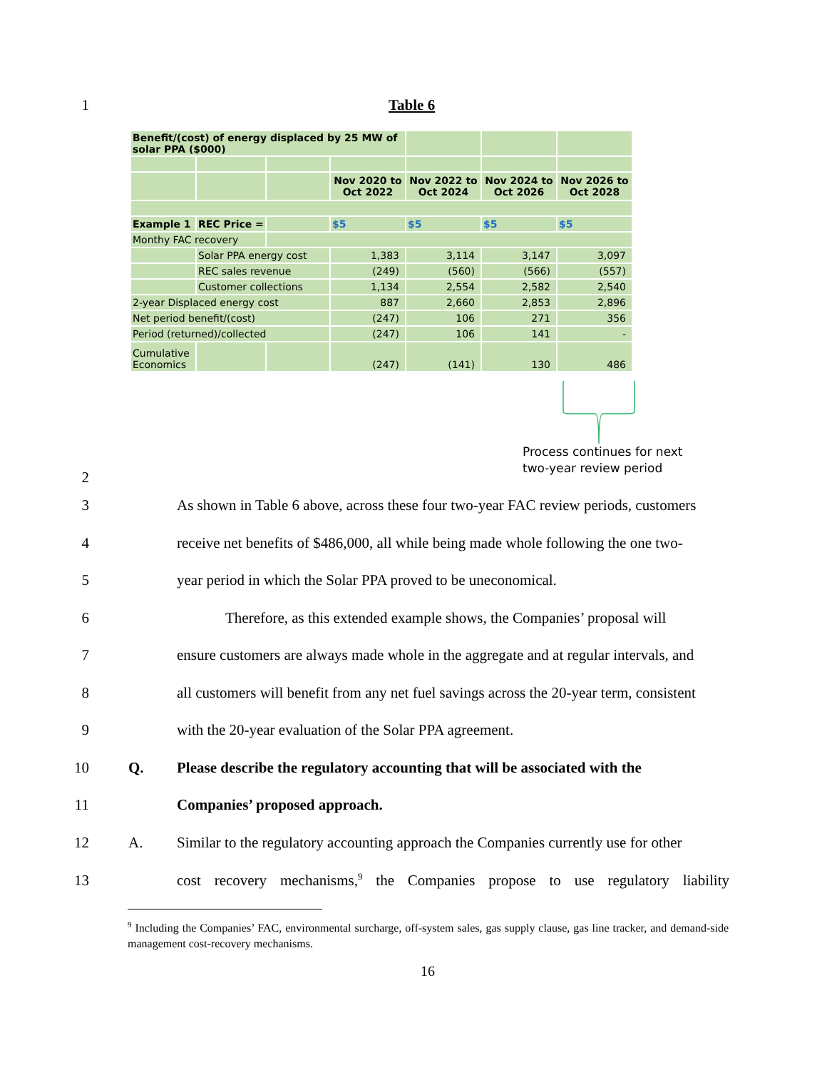1 Table 6
| Benefit/(cost) of energy displaced by 25 MW of solar PPA ($000) | | | | | | |
| | | | Nov 2020 to Oct 2022 | Nov 2022 to Oct 2024 | Nov 2024 to Oct 2026 | Nov 2026 to Oct 2028 |
| Example 1 | REC Price = | | $5 | $5 | $5 | $5 |
| Monthy FAC recovery | | | | | | |
| | Solar PPA energy cost | | 1,383 | 3,114 | 3,147 | 3,097 |
| | REC sales revenue | | (249) | (560) | (566) | (557) |
| | Customer collections | | 1,134 | 2,554 | 2,582 | 2,540 |
| 2-year Displaced energy cost | | | 887 | 2,660 | 2,853 | 2,896 |
| Net period benefit/(cost) | | | (247) | 106 | 271 | 356 |
| Period (returned)/collected | | | (247) | 106 | 141 | - |
| Cumulative Economics | | | (247) | (141) | 130 | 486 |
2
Process continues for next
two-year review period
3 As shown in Table 6 above, across these four two-year FAC review periods, customers
4 receive net benefits of $486,000, all while being made whole following the one two-
5 year period in which the Solar PPA proved to be uneconomical.
6 Therefore, as this extended example shows, the Companies’ proposal will
7 ensure customers are always made whole in the aggregate and at regular intervals, and
8 all customers will benefit from any net fuel savings across the 20-year term, consistent
9 with the 20-year evaluation of the Solar PPA agreement.
10 Q. Please describe the regulatory accounting that will be associated with the
11 Companies’ proposed approach.
12 A. Similar to the regulatory accounting approach the Companies currently use for other
13 cost recovery mechanisms,<sup>9</sup> the Companies propose to use regulatory liability
<sup>9</sup> Including the Companies’ FAC, environmental surcharge, off-system sales, gas supply clause, gas line tracker, and demand-side management cost-recovery mechanisms.
16